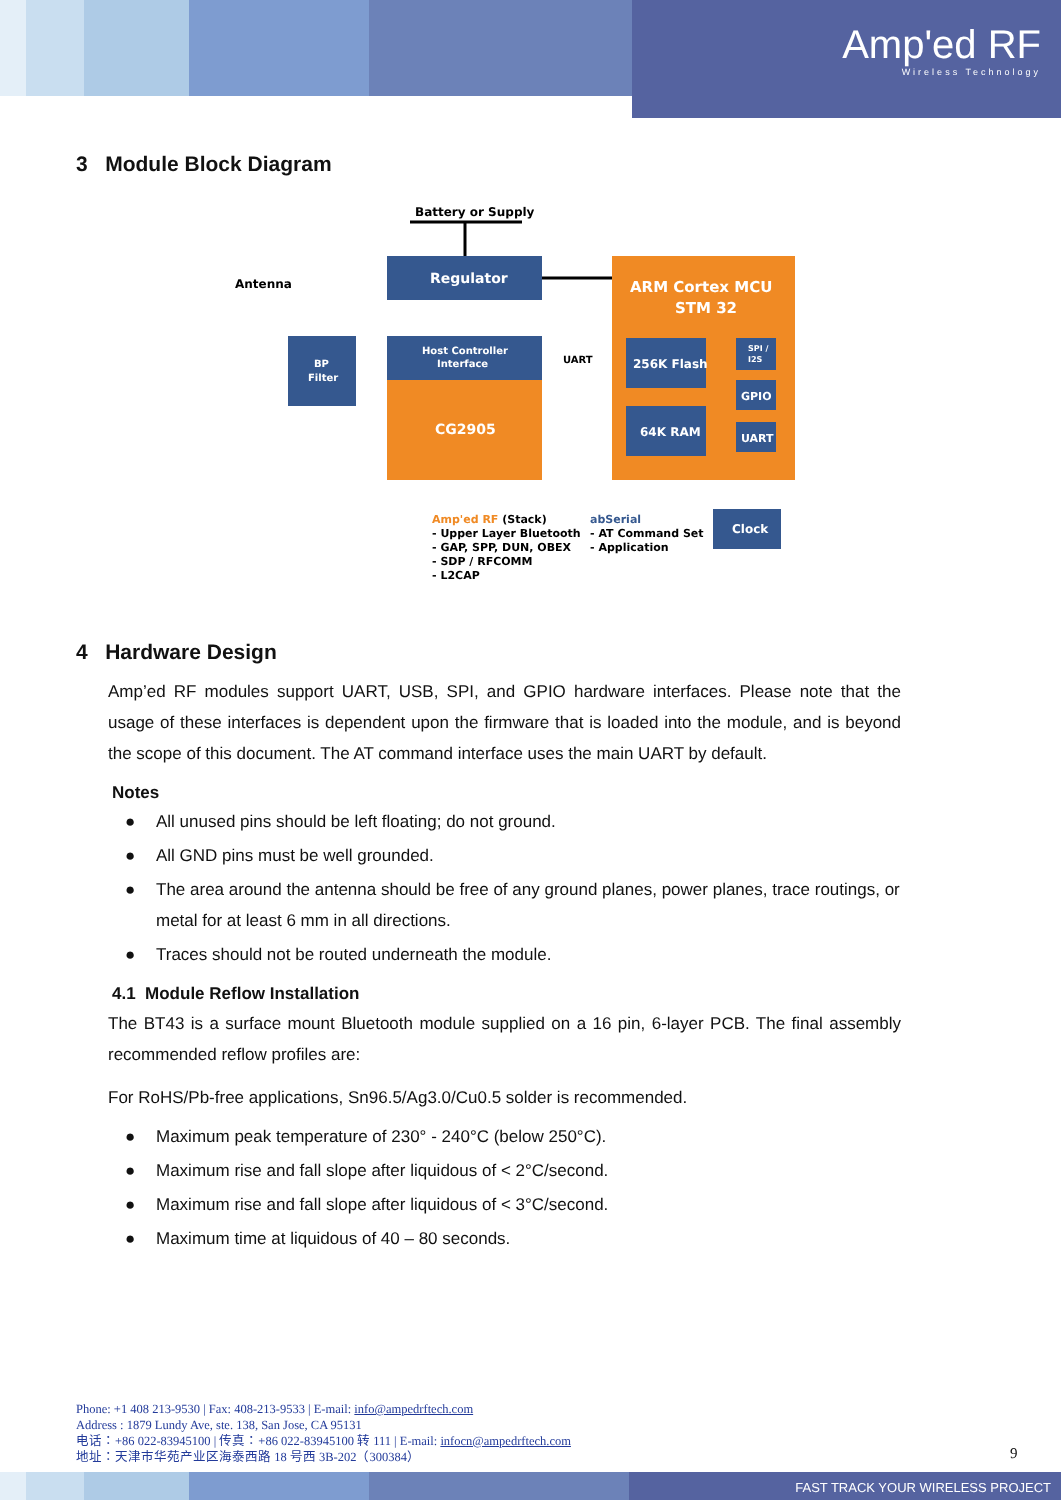Amp'ed RF
Wireless Technology
3 Module Block Diagram
Battery or Supply
Regulator
Antenna
BP
Filter
Host Controller
Interface
CG2905
UART
ARM Cortex MCU
STM 32
256K Flash
64K RAM
SPI /
I2S
GPIO
UART
Clock
Amp'ed RF (Stack)
- Upper Layer Bluetooth
- GAP, SPP, DUN, OBEX
- SDP / RFCOMM
- L2CAP
abSerial
- AT Command Set
- Application
4 Hardware Design
Amp’ed RF modules support UART, USB, SPI, and GPIO hardware interfaces. Please note that the usage of these interfaces is dependent upon the firmware that is loaded into the module, and is beyond the scope of this document. The AT command interface uses the main UART by default.
Notes
● All unused pins should be left floating; do not ground.
● All GND pins must be well grounded.
● The area around the antenna should be free of any ground planes, power planes, trace routings, or metal for at least 6 mm in all directions.
● Traces should not be routed underneath the module.
4.1 Module Reflow Installation
The BT43 is a surface mount Bluetooth module supplied on a 16 pin, 6-layer PCB. The final assembly recommended reflow profiles are:
For RoHS/Pb-free applications, Sn96.5/Ag3.0/Cu0.5 solder is recommended.
● Maximum peak temperature of 230° - 240°C (below 250°C).
● Maximum rise and fall slope after liquidous of < 2°C/second.
● Maximum rise and fall slope after liquidous of < 3°C/second.
● Maximum time at liquidous of 40 – 80 seconds.
Phone: +1 408 213-9530 | Fax: 408-213-9533 | E-mail: info@ampedrftech.com
Address : 1879 Lundy Ave, ste. 138, San Jose, CA 95131
电话：+86 022-83945100 | 传真：+86 022-83945100 转 111 | E-mail: infocn@ampedrftech.com
地址：天津市华苑产业区海泰西路 18 号西 3B-202（300384）
9
FAST TRACK YOUR WIRELESS PROJECT